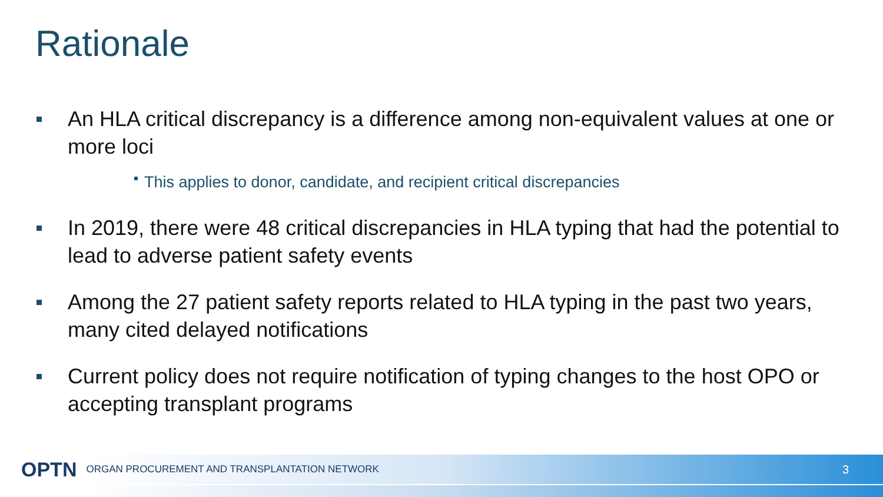Rationale
An HLA critical discrepancy is a difference among non-equivalent values at one or more loci
This applies to donor, candidate, and recipient critical discrepancies
In 2019, there were 48 critical discrepancies in HLA typing that had the potential to lead to adverse patient safety events
Among the 27 patient safety reports related to HLA typing in the past two years, many cited delayed notifications
Current policy does not require notification of typing changes to the host OPO or accepting transplant programs
OPTN ORGAN PROCUREMENT AND TRANSPLANTATION NETWORK 3